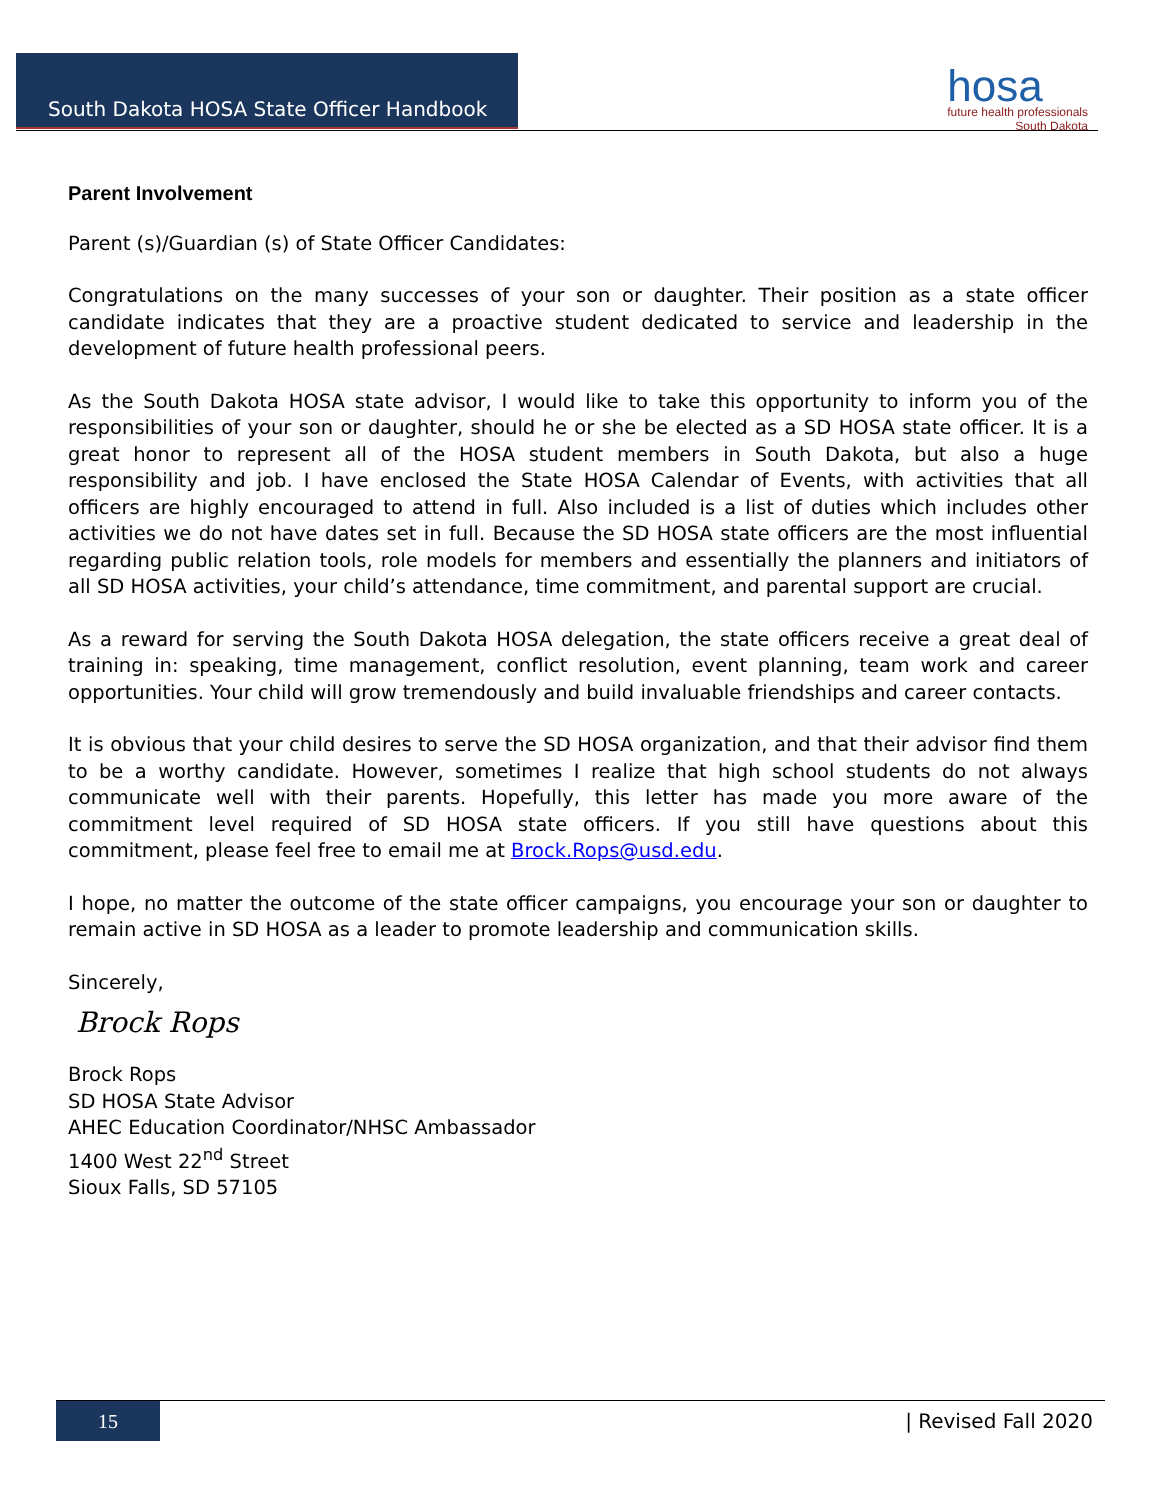South Dakota HOSA State Officer Handbook
hosa
future health professionals
South Dakota
Parent Involvement
Parent (s)/Guardian (s) of State Officer Candidates:
Congratulations on the many successes of your son or daughter. Their position as a state officer candidate indicates that they are a proactive student dedicated to service and leadership in the development of future health professional peers.
As the South Dakota HOSA state advisor, I would like to take this opportunity to inform you of the responsibilities of your son or daughter, should he or she be elected as a SD HOSA state officer. It is a great honor to represent all of the HOSA student members in South Dakota, but also a huge responsibility and job. I have enclosed the State HOSA Calendar of Events, with activities that all officers are highly encouraged to attend in full. Also included is a list of duties which includes other activities we do not have dates set in full. Because the SD HOSA state officers are the most influential regarding public relation tools, role models for members and essentially the planners and initiators of all SD HOSA activities, your child’s attendance, time commitment, and parental support are crucial.
As a reward for serving the South Dakota HOSA delegation, the state officers receive a great deal of training in: speaking, time management, conflict resolution, event planning, team work and career opportunities. Your child will grow tremendously and build invaluable friendships and career contacts.
It is obvious that your child desires to serve the SD HOSA organization, and that their advisor find them to be a worthy candidate. However, sometimes I realize that high school students do not always communicate well with their parents. Hopefully, this letter has made you more aware of the commitment level required of SD HOSA state officers. If you still have questions about this commitment, please feel free to email me at Brock.Rops@usd.edu.
I hope, no matter the outcome of the state officer campaigns, you encourage your son or daughter to remain active in SD HOSA as a leader to promote leadership and communication skills.
Sincerely,
Brock Rops
Brock Rops
SD HOSA State Advisor
AHEC Education Coordinator/NHSC Ambassador
1400 West 22<sup>nd</sup> Street
Sioux Falls, SD 57105
15
| Revised Fall 2020